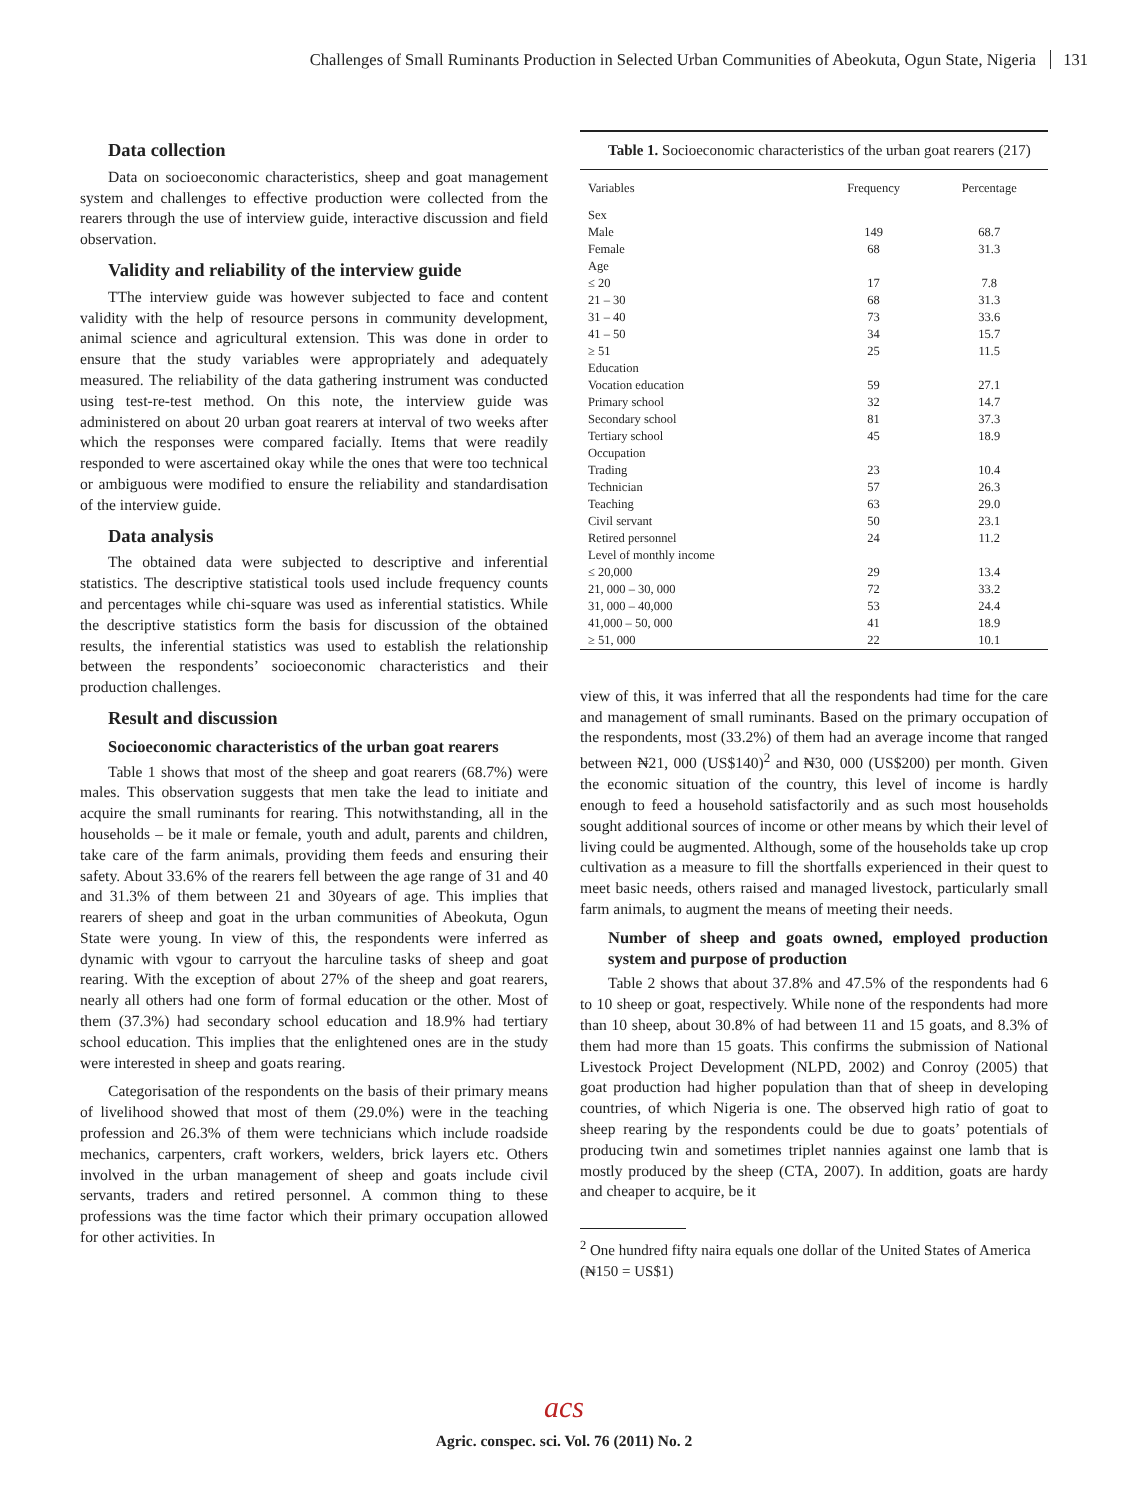Challenges of Small Ruminants Production in Selected Urban Communities of Abeokuta, Ogun State, Nigeria 131
Data collection
Data on socioeconomic characteristics, sheep and goat management system and challenges to effective production were collected from the rearers through the use of interview guide, interactive discussion and field observation.
Validity and reliability of the interview guide
TThe interview guide was however subjected to face and content validity with the help of resource persons in community development, animal science and agricultural extension. This was done in order to ensure that the study variables were appropriately and adequately measured. The reliability of the data gathering instrument was conducted using test-re-test method. On this note, the interview guide was administered on about 20 urban goat rearers at interval of two weeks after which the responses were compared facially. Items that were readily responded to were ascertained okay while the ones that were too technical or ambiguous were modified to ensure the reliability and standardisation of the interview guide.
Data analysis
The obtained data were subjected to descriptive and inferential statistics. The descriptive statistical tools used include frequency counts and percentages while chi-square was used as inferential statistics. While the descriptive statistics form the basis for discussion of the obtained results, the inferential statistics was used to establish the relationship between the respondents’ socioeconomic characteristics and their production challenges.
Result and discussion
Socioeconomic characteristics of the urban goat rearers
Table 1 shows that most of the sheep and goat rearers (68.7%) were males. This observation suggests that men take the lead to initiate and acquire the small ruminants for rearing. This notwithstanding, all in the households – be it male or female, youth and adult, parents and children, take care of the farm animals, providing them feeds and ensuring their safety. About 33.6% of the rearers fell between the age range of 31 and 40 and 31.3% of them between 21 and 30years of age. This implies that rearers of sheep and goat in the urban communities of Abeokuta, Ogun State were young. In view of this, the respondents were inferred as dynamic with vgour to carryout the harculine tasks of sheep and goat rearing. With the exception of about 27% of the sheep and goat rearers, nearly all others had one form of formal education or the other. Most of them (37.3%) had secondary school education and 18.9% had tertiary school education. This implies that the enlightened ones are in the study were interested in sheep and goats rearing.
Categorisation of the respondents on the basis of their primary means of livelihood showed that most of them (29.0%) were in the teaching profession and 26.3% of them were technicians which include roadside mechanics, carpenters, craft workers, welders, brick layers etc. Others involved in the urban management of sheep and goats include civil servants, traders and retired personnel. A common thing to these professions was the time factor which their primary occupation allowed for other activities. In
Table 1. Socioeconomic characteristics of the urban goat rearers (217)
| Variables | Frequency | Percentage |
| --- | --- | --- |
| Sex | | |
| Male | 149 | 68.7 |
| Female | 68 | 31.3 |
| Age | | |
| ≤ 20 | 17 | 7.8 |
| 21 – 30 | 68 | 31.3 |
| 31 – 40 | 73 | 33.6 |
| 41 – 50 | 34 | 15.7 |
| ≥ 51 | 25 | 11.5 |
| Education | | |
| Vocation education | 59 | 27.1 |
| Primary school | 32 | 14.7 |
| Secondary school | 81 | 37.3 |
| Tertiary school | 45 | 18.9 |
| Occupation | | |
| Trading | 23 | 10.4 |
| Technician | 57 | 26.3 |
| Teaching | 63 | 29.0 |
| Civil servant | 50 | 23.1 |
| Retired personnel | 24 | 11.2 |
| Level of monthly income | | |
| ≤ 20,000 | 29 | 13.4 |
| 21, 000 – 30, 000 | 72 | 33.2 |
| 31, 000 – 40,000 | 53 | 24.4 |
| 41,000 – 50, 000 | 41 | 18.9 |
| ≥ 51, 000 | 22 | 10.1 |
view of this, it was inferred that all the respondents had time for the care and management of small ruminants. Based on the primary occupation of the respondents, most (33.2%) of them had an average income that ranged between ₦21, 000 (US$140)<sup>2</sup> and ₦30, 000 (US$200) per month. Given the economic situation of the country, this level of income is hardly enough to feed a household satisfactorily and as such most households sought additional sources of income or other means by which their level of living could be augmented. Although, some of the households take up crop cultivation as a measure to fill the shortfalls experienced in their quest to meet basic needs, others raised and managed livestock, particularly small farm animals, to augment the means of meeting their needs.
Number of sheep and goats owned, employed production system and purpose of production
Table 2 shows that about 37.8% and 47.5% of the respondents had 6 to 10 sheep or goat, respectively. While none of the respondents had more than 10 sheep, about 30.8% of had between 11 and 15 goats, and 8.3% of them had more than 15 goats. This confirms the submission of National Livestock Project Development (NLPD, 2002) and Conroy (2005) that goat production had higher population than that of sheep in developing countries, of which Nigeria is one. The observed high ratio of goat to sheep rearing by the respondents could be due to goats’ potentials of producing twin and sometimes triplet nannies against one lamb that is mostly produced by the sheep (CTA, 2007). In addition, goats are hardy and cheaper to acquire, be it
<sup>2</sup> One hundred fifty naira equals one dollar of the United States of America (₦150 = US$1)
acs
Agric. conspec. sci. Vol. 76 (2011) No. 2